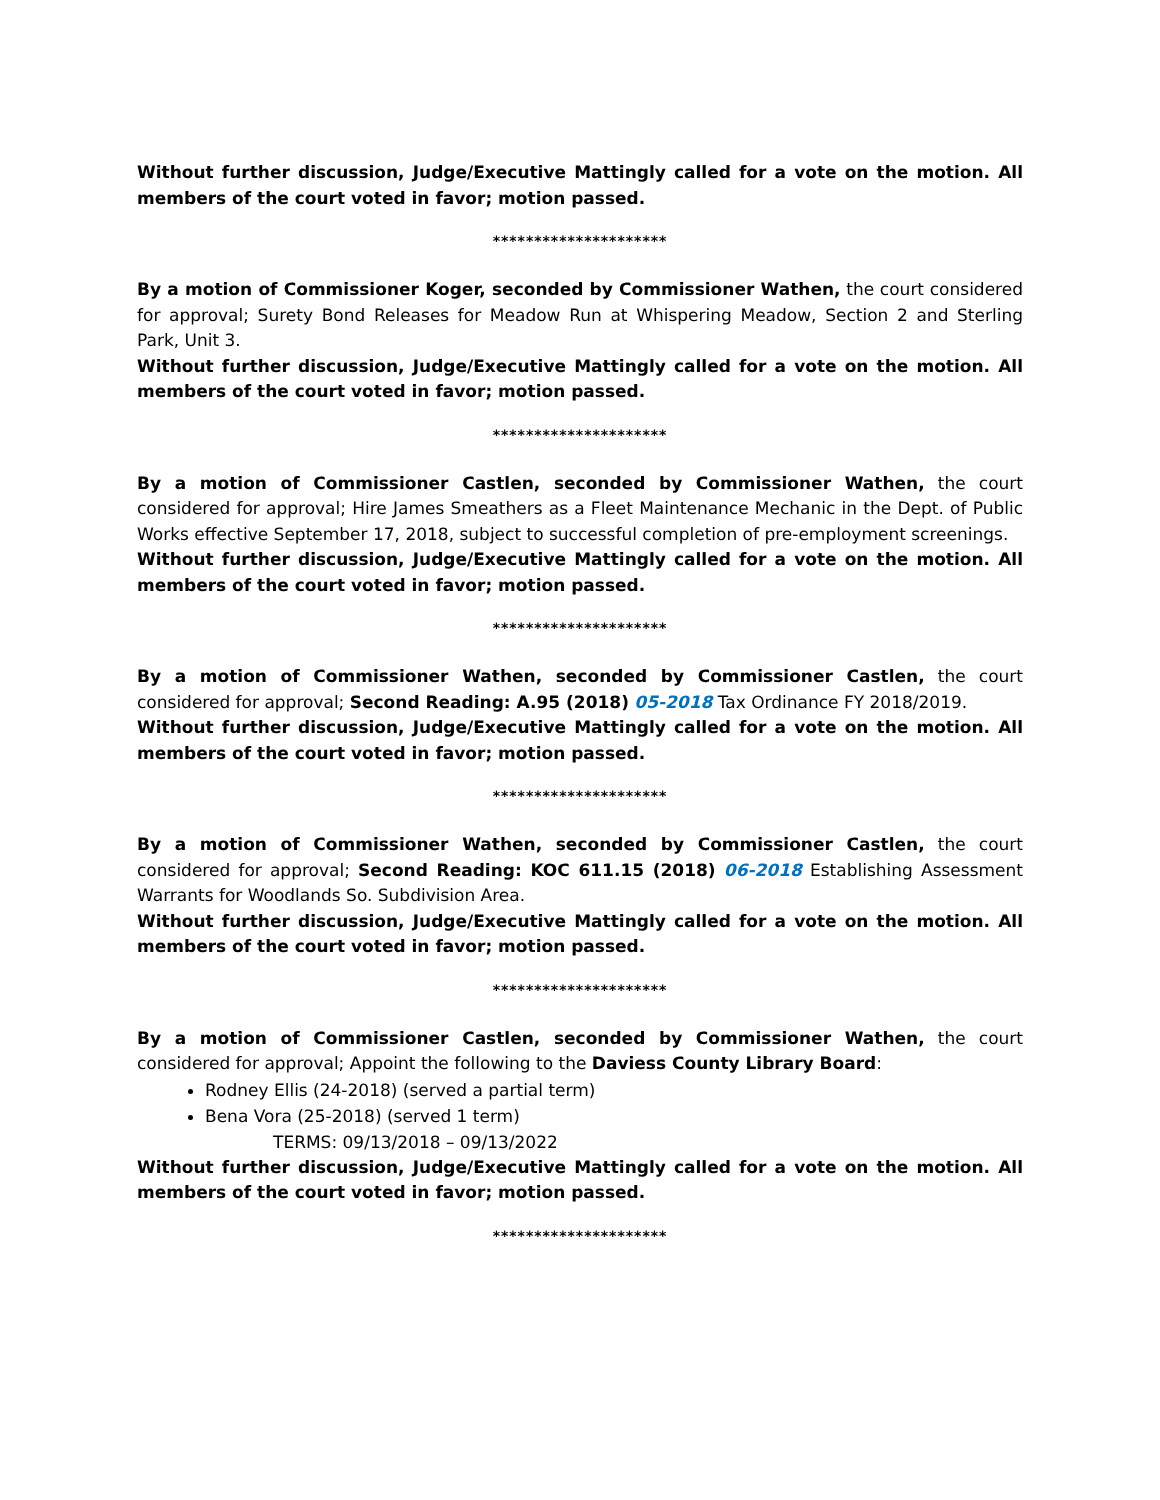Without further discussion, Judge/Executive Mattingly called for a vote on the motion. All members of the court voted in favor; motion passed.
*********************
By a motion of Commissioner Koger, seconded by Commissioner Wathen, the court considered for approval; Surety Bond Releases for Meadow Run at Whispering Meadow, Section 2 and Sterling Park, Unit 3.
Without further discussion, Judge/Executive Mattingly called for a vote on the motion. All members of the court voted in favor; motion passed.
*********************
By a motion of Commissioner Castlen, seconded by Commissioner Wathen, the court considered for approval; Hire James Smeathers as a Fleet Maintenance Mechanic in the Dept. of Public Works effective September 17, 2018, subject to successful completion of pre-employment screenings.
Without further discussion, Judge/Executive Mattingly called for a vote on the motion. All members of the court voted in favor; motion passed.
*********************
By a motion of Commissioner Wathen, seconded by Commissioner Castlen, the court considered for approval; Second Reading: A.95 (2018) 05-2018 Tax Ordinance FY 2018/2019.
Without further discussion, Judge/Executive Mattingly called for a vote on the motion. All members of the court voted in favor; motion passed.
*********************
By a motion of Commissioner Wathen, seconded by Commissioner Castlen, the court considered for approval; Second Reading: KOC 611.15 (2018) 06-2018 Establishing Assessment Warrants for Woodlands So. Subdivision Area.
Without further discussion, Judge/Executive Mattingly called for a vote on the motion. All members of the court voted in favor; motion passed.
*********************
By a motion of Commissioner Castlen, seconded by Commissioner Wathen, the court considered for approval; Appoint the following to the Daviess County Library Board:
Rodney Ellis (24-2018) (served a partial term)
Bena Vora (25-2018) (served 1 term)
TERMS: 09/13/2018 – 09/13/2022
Without further discussion, Judge/Executive Mattingly called for a vote on the motion. All members of the court voted in favor; motion passed.
*********************